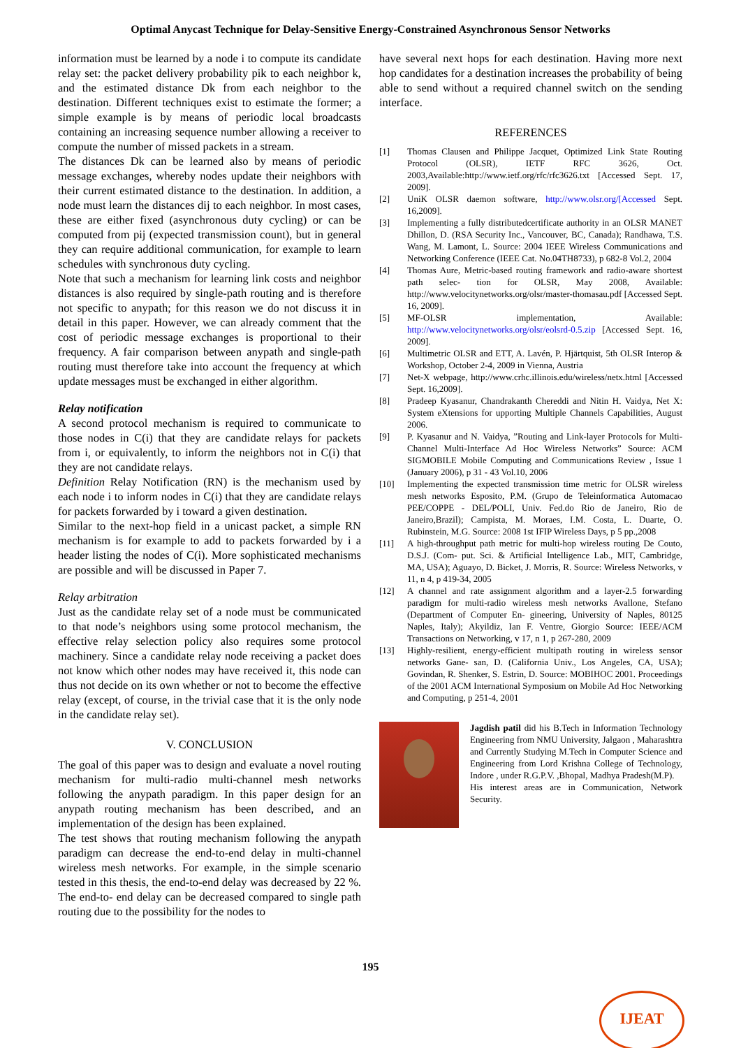Optimal Anycast Technique for Delay-Sensitive Energy-Constrained Asynchronous Sensor Networks
information must be learned by a node i to compute its candidate relay set: the packet delivery probability pik to each neighbor k, and the estimated distance Dk from each neighbor to the destination. Different techniques exist to estimate the former; a simple example is by means of periodic local broadcasts containing an increasing sequence number allowing a receiver to compute the number of missed packets in a stream.
The distances Dk can be learned also by means of periodic message exchanges, whereby nodes update their neighbors with their current estimated distance to the destination. In addition, a node must learn the distances dij to each neighbor. In most cases, these are either fixed (asynchronous duty cycling) or can be computed from pij (expected transmission count), but in general they can require additional communication, for example to learn schedules with synchronous duty cycling.
Note that such a mechanism for learning link costs and neighbor distances is also required by single-path routing and is therefore not specific to anypath; for this reason we do not discuss it in detail in this paper. However, we can already comment that the cost of periodic message exchanges is proportional to their frequency. A fair comparison between anypath and single-path routing must therefore take into account the frequency at which update messages must be exchanged in either algorithm.
Relay notification
A second protocol mechanism is required to communicate to those nodes in C(i) that they are candidate relays for packets from i, or equivalently, to inform the neighbors not in C(i) that they are not candidate relays.
Definition Relay Notification (RN) is the mechanism used by each node i to inform nodes in C(i) that they are candidate relays for packets forwarded by i toward a given destination.
Similar to the next-hop field in a unicast packet, a simple RN mechanism is for example to add to packets forwarded by i a header listing the nodes of C(i). More sophisticated mechanisms are possible and will be discussed in Paper 7.
Relay arbitration
Just as the candidate relay set of a node must be communicated to that node’s neighbors using some protocol mechanism, the effective relay selection policy also requires some protocol machinery. Since a candidate relay node receiving a packet does not know which other nodes may have received it, this node can thus not decide on its own whether or not to become the effective relay (except, of course, in the trivial case that it is the only node in the candidate relay set).
V. CONCLUSION
The goal of this paper was to design and evaluate a novel routing mechanism for multi-radio multi-channel mesh networks following the anypath paradigm. In this paper design for an anypath routing mechanism has been described, and an implementation of the design has been explained.
The test shows that routing mechanism following the anypath paradigm can decrease the end-to-end delay in multi-channel wireless mesh networks. For example, in the simple scenario tested in this thesis, the end-to-end delay was decreased by 22 %. The end-to- end delay can be decreased compared to single path routing due to the possibility for the nodes to
have several next hops for each destination. Having more next hop candidates for a destination increases the probability of being able to send without a required channel switch on the sending interface.
REFERENCES
[1] Thomas Clausen and Philippe Jacquet, Optimized Link State Routing Protocol (OLSR), IETF RFC 3626, Oct. 2003,Available:http://www.ietf.org/rfc/rfc3626.txt [Accessed Sept. 17, 2009].
[2] UniK OLSR daemon software, http://www.olsr.org/[Accessed Sept. 16,2009].
[3] Implementing a fully distributedcertificate authority in an OLSR MANET Dhillon, D. (RSA Security Inc., Vancouver, BC, Canada); Randhawa, T.S. Wang, M. Lamont, L. Source: 2004 IEEE Wireless Communications and Networking Conference (IEEE Cat. No.04TH8733), p 682-8 Vol.2, 2004
[4] Thomas Aure, Metric-based routing framework and radio-aware shortest path selec- tion for OLSR, May 2008, Available: http://www.velocitynetworks.org/olsr/master-thomasau.pdf [Accessed Sept. 16, 2009].
[5] MF-OLSR implementation, Available: http://www.velocitynetworks.org/olsr/eolsrd-0.5.zip [Accessed Sept. 16, 2009].
[6] Multimetric OLSR and ETT, A. Lavén, P. Hjärtquist, 5th OLSR Interop & Workshop, October 2-4, 2009 in Vienna, Austria
[7] Net-X webpage, http://www.crhc.illinois.edu/wireless/netx.html [Accessed Sept. 16,2009].
[8] Pradeep Kyasanur, Chandrakanth Chereddi and Nitin H. Vaidya, Net X: System eXtensions for upporting Multiple Channels Capabilities, August 2006.
[9] P. Kyasanur and N. Vaidya, ”Routing and Link-layer Protocols for Multi-Channel Multi-Interface Ad Hoc Wireless Networks” Source: ACM SIGMOBILE Mobile Computing and Communications Review , Issue 1 (January 2006), p 31 - 43 Vol.10, 2006
[10] Implementing the expected transmission time metric for OLSR wireless mesh networks Esposito, P.M. (Grupo de Teleinformatica Automacao PEE/COPPE - DEL/POLI, Univ. Fed.do Rio de Janeiro, Rio de Janeiro,Brazil); Campista, M. Moraes, I.M. Costa, L. Duarte, O. Rubinstein, M.G. Source: 2008 1st IFIP Wireless Days, p 5 pp.,2008
[11] A high-throughput path metric for multi-hop wireless routing De Couto, D.S.J. (Com- put. Sci. & Artificial Intelligence Lab., MIT, Cambridge, MA, USA); Aguayo, D. Bicket, J. Morris, R. Source: Wireless Networks, v 11, n 4, p 419-34, 2005
[12] A channel and rate assignment algorithm and a layer-2.5 forwarding paradigm for multi-radio wireless mesh networks Avallone, Stefano (Department of Computer En- gineering, University of Naples, 80125 Naples, Italy); Akyildiz, Ian F. Ventre, Giorgio Source: IEEE/ACM Transactions on Networking, v 17, n 1, p 267-280, 2009
[13] Highly-resilient, energy-efficient multipath routing in wireless sensor networks Gane- san, D. (California Univ., Los Angeles, CA, USA); Govindan, R. Shenker, S. Estrin, D. Source: MOBIHOC 2001. Proceedings of the 2001 ACM International Symposium on Mobile Ad Hoc Networking and Computing, p 251-4, 2001
Jagdish patil did his B.Tech in Information Technology Engineering from NMU University, Jalgaon , Maharashtra and Currently Studying M.Tech in Computer Science and Engineering from Lord Krishna College of Technology, Indore , under R.G.P.V. ,Bhopal, Madhya Pradesh(M.P).
His interest areas are in Communication, Network Security.
195
IJEAT